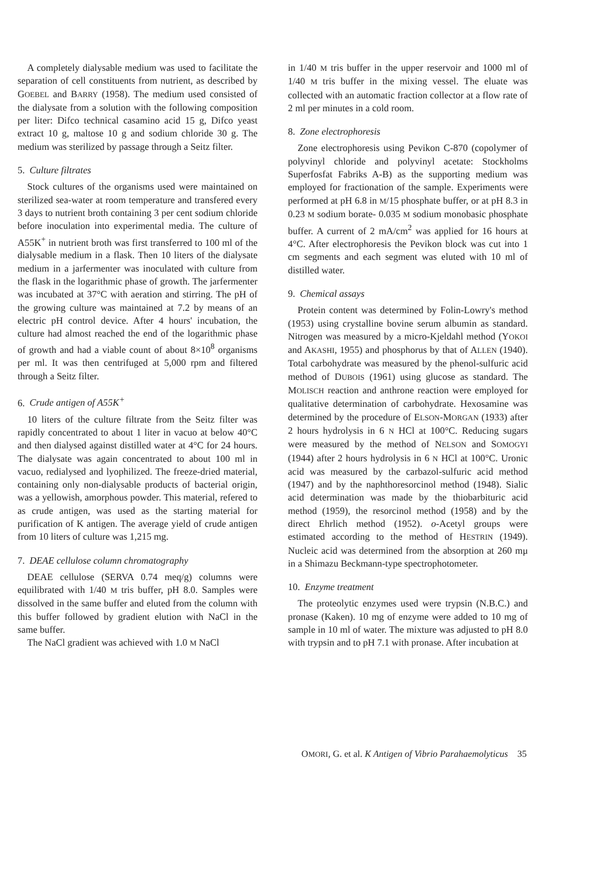A completely dialysable medium was used to facilitate the separation of cell constituents from nutrient, as described by GOEBEL and BARRY (1958). The medium used consisted of the dialysate from a solution with the following composition per liter: Difco technical casamino acid 15 g, Difco yeast extract 10 g, maltose 10 g and sodium chloride 30 g. The medium was sterilized by passage through a Seitz filter.
5. Culture filtrates
Stock cultures of the organisms used were maintained on sterilized sea-water at room temperature and transfered every 3 days to nutrient broth containing 3 per cent sodium chloride before inoculation into experimental media. The culture of A55K<sup>+</sup> in nutrient broth was first transferred to 100 ml of the dialysable medium in a flask. Then 10 liters of the dialysate medium in a jarfermenter was inoculated with culture from the flask in the logarithmic phase of growth. The jarfermenter was incubated at 37°C with aeration and stirring. The pH of the growing culture was maintained at 7.2 by means of an electric pH control device. After 4 hours' incubation, the culture had almost reached the end of the logarithmic phase of growth and had a viable count of about 8×10<sup>8</sup> organisms per ml. It was then centrifuged at 5,000 rpm and filtered through a Seitz filter.
6. Crude antigen of A55K<sup>+</sup>
10 liters of the culture filtrate from the Seitz filter was rapidly concentrated to about 1 liter in vacuo at below 40°C and then dialysed against distilled water at 4°C for 24 hours. The dialysate was again concentrated to about 100 ml in vacuo, redialysed and lyophilized. The freeze-dried material, containing only non-dialysable products of bacterial origin, was a yellowish, amorphous powder. This material, refered to as crude antigen, was used as the starting material for purification of K antigen. The average yield of crude antigen from 10 liters of culture was 1,215 mg.
7. DEAE cellulose column chromatography
DEAE cellulose (SERVA 0.74 meq/g) columns were equilibrated with 1/40 M tris buffer, pH 8.0. Samples were dissolved in the same buffer and eluted from the column with this buffer followed by gradient elution with NaCl in the same buffer.
The NaCl gradient was achieved with 1.0 M NaCl
in 1/40 M tris buffer in the upper reservoir and 1000 ml of 1/40 M tris buffer in the mixing vessel. The eluate was collected with an automatic fraction collector at a flow rate of 2 ml per minutes in a cold room.
8. Zone electrophoresis
Zone electrophoresis using Pevikon C-870 (copolymer of polyvinyl chloride and polyvinyl acetate: Stockholms Superfosfat Fabriks A-B) as the supporting medium was employed for fractionation of the sample. Experiments were performed at pH 6.8 in M/15 phosphate buffer, or at pH 8.3 in 0.23 M sodium borate- 0.035 M sodium monobasic phosphate buffer. A current of 2 mA/cm<sup>2</sup> was applied for 16 hours at 4°C. After electrophoresis the Pevikon block was cut into 1 cm segments and each segment was eluted with 10 ml of distilled water.
9. Chemical assays
Protein content was determined by Folin-Lowry's method (1953) using crystalline bovine serum albumin as standard. Nitrogen was measured by a micro-Kjeldahl method (YOKOI and AKASHI, 1955) and phosphorus by that of ALLEN (1940). Total carbohydrate was measured by the phenol-sulfuric acid method of DUBOIS (1961) using glucose as standard. The MOLISCH reaction and anthrone reaction were employed for qualitative determination of carbohydrate. Hexosamine was determined by the procedure of ELSON-MORGAN (1933) after 2 hours hydrolysis in 6 N HCl at 100°C. Reducing sugars were measured by the method of NELSON and SOMOGYI (1944) after 2 hours hydrolysis in 6 N HCl at 100°C. Uronic acid was measured by the carbazol-sulfuric acid method (1947) and by the naphthoresorcinol method (1948). Sialic acid determination was made by the thiobarbituric acid method (1959), the resorcinol method (1958) and by the direct Ehrlich method (1952). o-Acetyl groups were estimated according to the method of HESTRIN (1949). Nucleic acid was determined from the absorption at 260 mμ in a Shimazu Beckmann-type spectrophotometer.
10. Enzyme treatment
The proteolytic enzymes used were trypsin (N.B.C.) and pronase (Kaken). 10 mg of enzyme were added to 10 mg of sample in 10 ml of water. The mixture was adjusted to pH 8.0 with trypsin and to pH 7.1 with pronase. After incubation at
OMORI, G. et al. K Antigen of Vibrio Parahaemolyticus 35